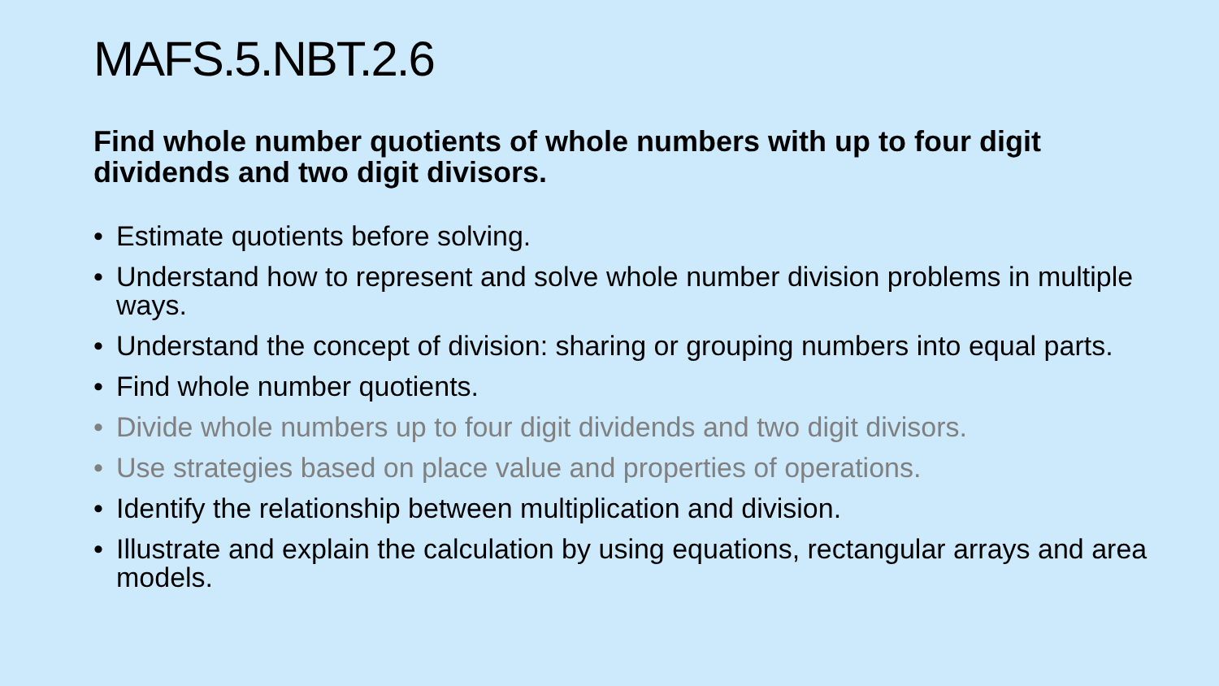MAFS.5.NBT.2.6
Find whole number quotients of whole numbers with up to four digit dividends and two digit divisors.
• Estimate quotients before solving.
• Understand how to represent and solve whole number division problems in multiple ways.
• Understand the concept of division: sharing or grouping numbers into equal parts.
• Find whole number quotients.
• Divide whole numbers up to four digit dividends and two digit divisors.
• Use strategies based on place value and properties of operations.
• Identify the relationship between multiplication and division.
• Illustrate and explain the calculation by using equations, rectangular arrays and area models.